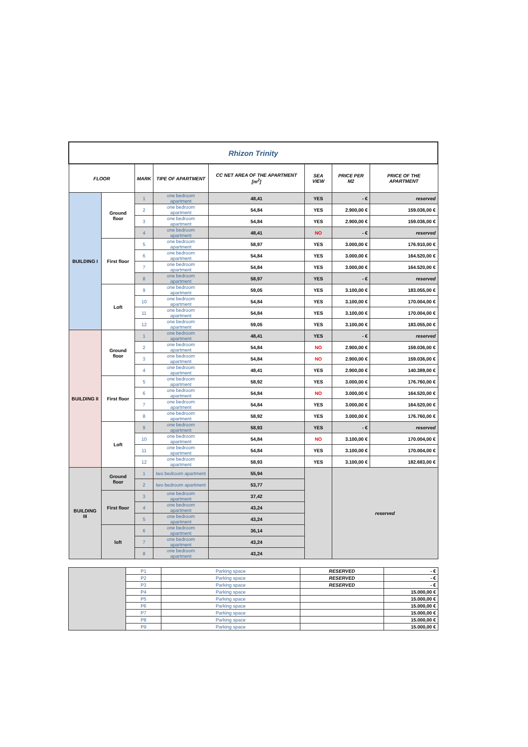| Rhizon Trinity | | | | | | | |
| FLOOR | | MARK | TIPE OF APARTMENT | CC NET AREA OF THE APARTMENT [m<sup>2</sup>] | SEA VIEW | PRICE PER M2 | PRICE OF THE APARTMENT |
| BUILDING I | Ground floor | 1 | one bedroom apartment | 48,41 | YES | - € | reserved |
| | | 2 | one bedroom apartment | 54,84 | YES | 2.900,00 € | 159.036,00 € |
| | | 3 | one bedroom apartment | 54,84 | YES | 2.900,00 € | 159.036,00 € |
| | | 4 | one bedroom apartment | 48,41 | NO | - € | reserved |
| | First floor | 5 | one bedroom apartment | 58,97 | YES | 3.000,00 € | 176.910,00 € |
| | | 6 | one bedroom apartment | 54,84 | YES | 3.000,00 € | 164.520,00 € |
| | | 7 | one bedroom apartment | 54,84 | YES | 3.000,00 € | 164.520,00 € |
| | | 8 | one bedroom apartment | 58,97 | YES | - € | reserved |
| | Loft | 9 | one bedroom apartment | 59,05 | YES | 3.100,00 € | 183.055,00 € |
| | | 10 | one bedroom apartment | 54,84 | YES | 3.100,00 € | 170.004,00 € |
| | | 11 | one bedroom apartment | 54,84 | YES | 3.100,00 € | 170.004,00 € |
| | | 12 | one bedroom apartment | 59,05 | YES | 3.100,00 € | 183.055,00 € |
| BUILDING II | Ground floor | 1 | one bedroom apartment | 48,41 | YES | - € | reserved |
| | | 2 | one bedroom apartment | 54,84 | NO | 2.900,00 € | 159.036,00 € |
| | | 3 | one bedroom apartment | 54,84 | NO | 2.900,00 € | 159.036,00 € |
| | | 4 | one bedroom apartment | 48,41 | YES | 2.900,00 € | 140.389,00 € |
| | First floor | 5 | one bedroom apartment | 58,92 | YES | 3.000,00 € | 176.760,00 € |
| | | 6 | one bedroom apartment | 54,84 | NO | 3.000,00 € | 164.520,00 € |
| | | 7 | one bedroom apartment | 54,84 | YES | 3.000,00 € | 164.520,00 € |
| | | 8 | one bedroom apartment | 58,92 | YES | 3.000,00 € | 176.760,00 € |
| | Loft | 9 | one bedroom apartment | 58,93 | YES | - € | reserved |
| | | 10 | one bedroom apartment | 54,84 | NO | 3.100,00 € | 170.004,00 € |
| | | 11 | one bedroom apartment | 54,84 | YES | 3.100,00 € | 170.004,00 € |
| | | 12 | one bedroom apartment | 58,93 | YES | 3.100,00 € | 182.683,00 € |
| BUILDING III | Ground floor | 1 | two bedroom apartment | 55,94 | | reserved | |
| | | 2 | two bedroom apartment | 53,77 | | | |
| | First floor | 3 | one bedroom apartment | 37,42 | | | |
| | | 4 | one bedroom apartment | 43,24 | | | |
| | | 5 | one bedroom apartment | 43,24 | | | |
| | loft | 6 | one bedroom apartment | 36,14 | | | |
| | | 7 | one bedroom apartment | 43,24 | | | |
| | | 8 | one bedroom apartment | 43,24 | | | |
| | P1 | Parking space | RESERVED | - € |
| | P2 | Parking space | RESERVED | - € |
| | P3 | Parking space | RESERVED | - € |
| | P4 | Parking space | | 15.000,00 € |
| | P5 | Parking space | | 15.000,00 € |
| | P6 | Parking space | | 15.000,00 € |
| | P7 | Parking space | | 15.000,00 € |
| | P8 | Parking space | | 15.000,00 € |
| | P9 | Parking space | | 15.000,00 € |